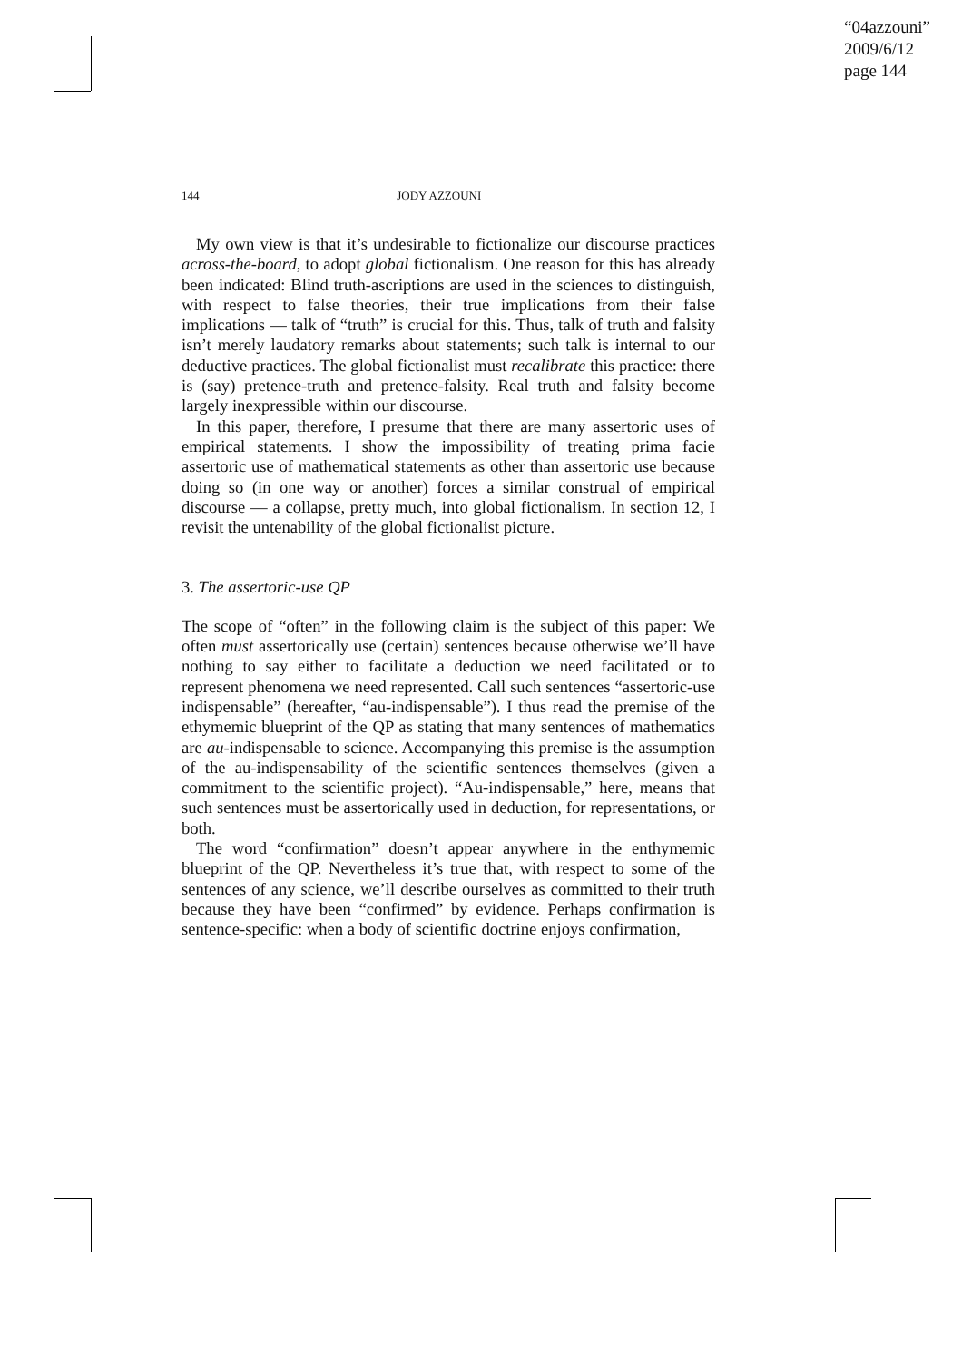“04azzouni”
2009/6/12
page 144
144 JODY AZZOUNI
My own view is that it’s undesirable to fictionalize our discourse practices across-the-board, to adopt global fictionalism. One reason for this has already been indicated: Blind truth-ascriptions are used in the sciences to distinguish, with respect to false theories, their true implications from their false implications — talk of “truth” is crucial for this. Thus, talk of truth and falsity isn’t merely laudatory remarks about statements; such talk is internal to our deductive practices. The global fictionalist must recalibrate this practice: there is (say) pretence-truth and pretence-falsity. Real truth and falsity become largely inexpressible within our discourse.
In this paper, therefore, I presume that there are many assertoric uses of empirical statements. I show the impossibility of treating prima facie assertoric use of mathematical statements as other than assertoric use because doing so (in one way or another) forces a similar construal of empirical discourse — a collapse, pretty much, into global fictionalism. In section 12, I revisit the untenability of the global fictionalist picture.
3. The assertoric-use QP
The scope of “often” in the following claim is the subject of this paper: We often must assertorically use (certain) sentences because otherwise we’ll have nothing to say either to facilitate a deduction we need facilitated or to represent phenomena we need represented. Call such sentences “assertoric-use indispensable” (hereafter, “au-indispensable”). I thus read the premise of the ethymemic blueprint of the QP as stating that many sentences of mathematics are au-indispensable to science. Accompanying this premise is the assumption of the au-indispensability of the scientific sentences themselves (given a commitment to the scientific project). “Au-indispensable,” here, means that such sentences must be assertorically used in deduction, for representations, or both.
The word “confirmation” doesn’t appear anywhere in the enthymemic blueprint of the QP. Nevertheless it’s true that, with respect to some of the sentences of any science, we’ll describe ourselves as committed to their truth because they have been “confirmed” by evidence. Perhaps confirmation is sentence-specific: when a body of scientific doctrine enjoys confirmation,